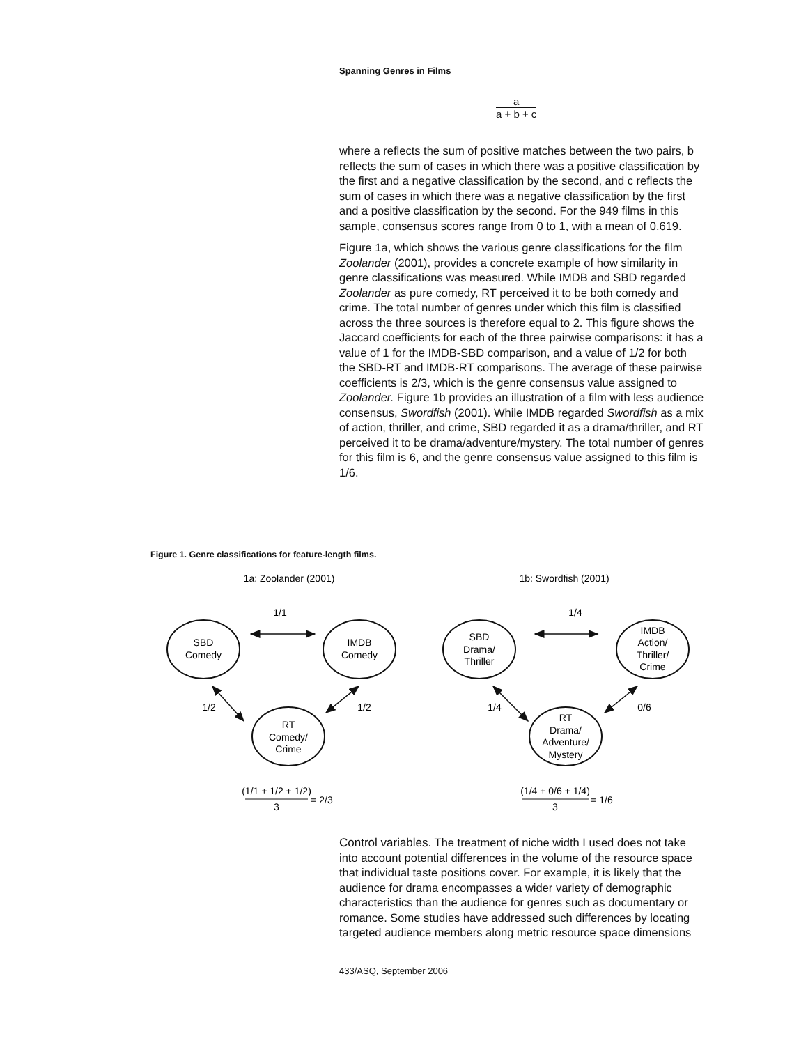Spanning Genres in Films
a
a + b + c
where a reflects the sum of positive matches between the two pairs, b reflects the sum of cases in which there was a positive classification by the first and a negative classification by the second, and c reflects the sum of cases in which there was a negative classification by the first and a positive classification by the second. For the 949 films in this sample, consensus scores range from 0 to 1, with a mean of 0.619.
Figure 1a, which shows the various genre classifications for the film Zoolander (2001), provides a concrete example of how similarity in genre classifications was measured. While IMDB and SBD regarded Zoolander as pure comedy, RT perceived it to be both comedy and crime. The total number of genres under which this film is classified across the three sources is therefore equal to 2. This figure shows the Jaccard coefficients for each of the three pairwise comparisons: it has a value of 1 for the IMDB-SBD comparison, and a value of 1/2 for both the SBD-RT and IMDB-RT comparisons. The average of these pairwise coefficients is 2/3, which is the genre consensus value assigned to Zoolander. Figure 1b provides an illustration of a film with less audience consensus, Swordfish (2001). While IMDB regarded Swordfish as a mix of action, thriller, and crime, SBD regarded it as a drama/thriller, and RT perceived it to be drama/adventure/mystery. The total number of genres for this film is 6, and the genre consensus value assigned to this film is 1/6.
Figure 1. Genre classifications for feature-length films.
1a: Zoolander (2001)
1b: Swordfish (2001)
1/1
1/2
1/2
1/4
1/4
0/6
SBD
Comedy
IMDB
Comedy
RT
Comedy/
Crime
SBD
Drama/
Thriller
IMDB
Action/
Thriller/
Crime
RT
Drama/
Adventure/
Mystery
(1/1 + 1/2 + 1/2)
3
= 2/3
(1/4 + 0/6 + 1/4)
3
= 1/6
Control variables. The treatment of niche width I used does not take into account potential differences in the volume of the resource space that individual taste positions cover. For example, it is likely that the audience for drama encompasses a wider variety of demographic characteristics than the audience for genres such as documentary or romance. Some studies have addressed such differences by locating targeted audience members along metric resource space dimensions
433/ASQ, September 2006